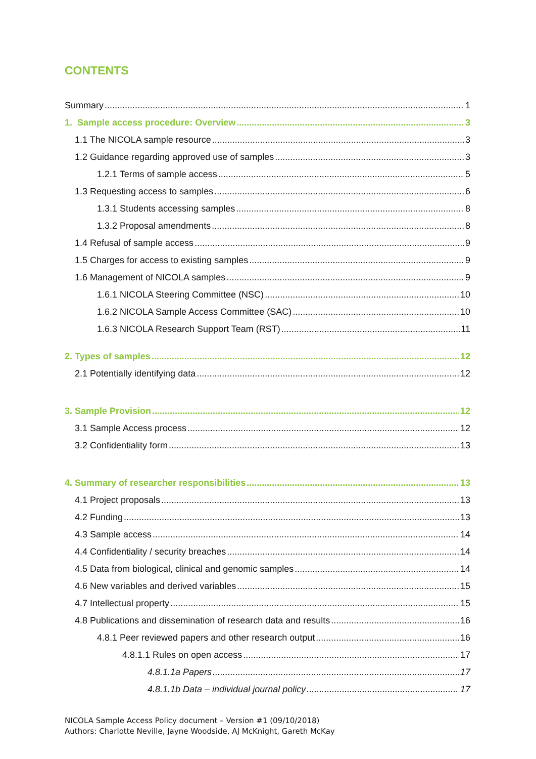CONTENTS
Summary 1
1. Sample access procedure: Overview 3
1.1 The NICOLA sample resource 3
1.2 Guidance regarding approved use of samples 3
1.2.1 Terms of sample access 5
1.3 Requesting access to samples 6
1.3.1 Students accessing samples 8
1.3.2 Proposal amendments 8
1.4 Refusal of sample access 9
1.5 Charges for access to existing samples 9
1.6 Management of NICOLA samples 9
1.6.1 NICOLA Steering Committee (NSC) 10
1.6.2 NICOLA Sample Access Committee (SAC) 10
1.6.3 NICOLA Research Support Team (RST) 11
2. Types of samples 12
2.1 Potentially identifying data 12
3. Sample Provision 12
3.1 Sample Access process 12
3.2 Confidentiality form 13
4. Summary of researcher responsibilities 13
4.1 Project proposals 13
4.2 Funding 13
4.3 Sample access 14
4.4 Confidentiality / security breaches 14
4.5 Data from biological, clinical and genomic samples 14
4.6 New variables and derived variables 15
4.7 Intellectual property 15
4.8 Publications and dissemination of research data and results 16
4.8.1 Peer reviewed papers and other research output 16
4.8.1.1 Rules on open access 17
4.8.1.1a Papers 17
4.8.1.1b Data – individual journal policy 17
NICOLA Sample Access Policy document – Version #1 (09/10/2018)
Authors: Charlotte Neville, Jayne Woodside, AJ McKnight, Gareth McKay